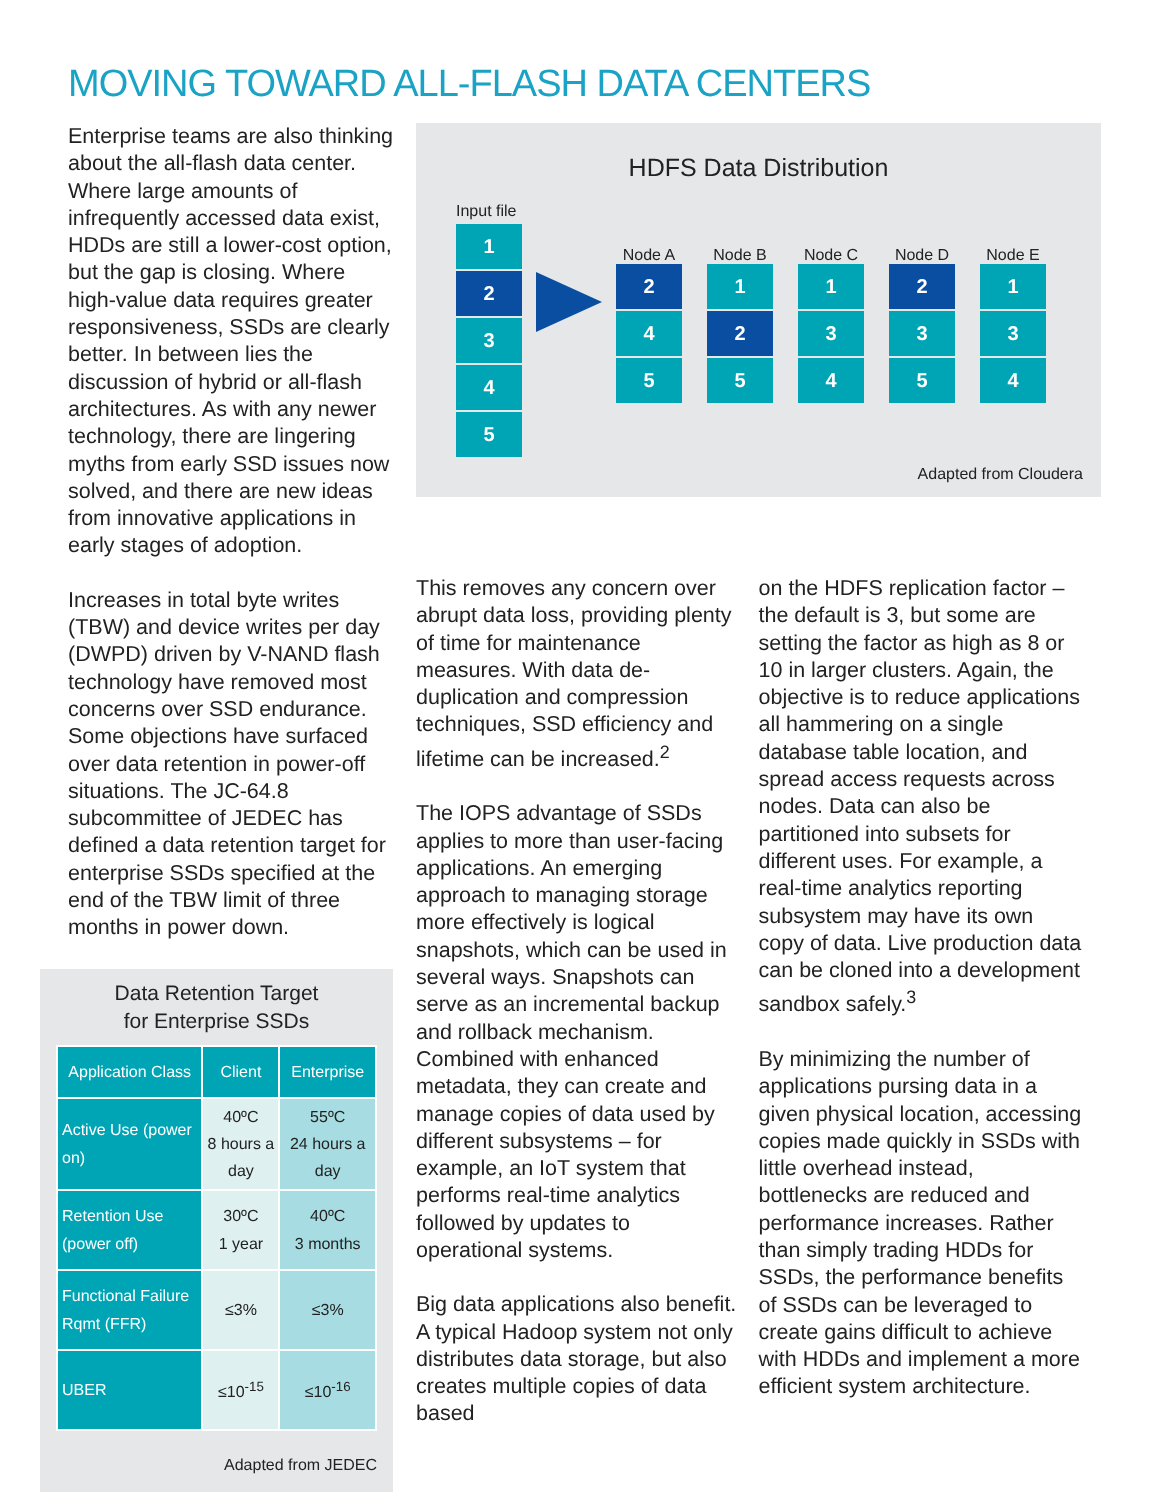MOVING TOWARD ALL-FLASH DATA CENTERS
Enterprise teams are also thinking about the all-flash data center. Where large amounts of infrequently accessed data exist, HDDs are still a lower-cost option, but the gap is closing. Where high-value data requires greater responsiveness, SSDs are clearly better. In between lies the discussion of hybrid or all-flash architectures. As with any newer technology, there are lingering myths from early SSD issues now solved, and there are new ideas from innovative applications in early stages of adoption.
Increases in total byte writes (TBW) and device writes per day (DWPD) driven by V-NAND flash technology have removed most concerns over SSD endurance. Some objections have surfaced over data retention in power-off situations. The JC-64.8 subcommittee of JEDEC has defined a data retention target for enterprise SSDs specified at the end of the TBW limit of three months in power down.
Data Retention Target
for Enterprise SSDs
| Application Class | Client | Enterprise |
| --- | --- | --- |
| Active Use (power on) | 40ºC 8 hours a day | 55ºC 24 hours a day |
| Retention Use (power off) | 30ºC 1 year | 40ºC 3 months |
| Functional Failure Rqmt (FFR) | ≤3% | ≤3% |
| UBER | ≤10<sup>-15</sup> | ≤10<sup>-16</sup> |
Adapted from JEDEC
HDFS Data Distribution
Input file
1
2
3
4
5
Node A
2
4
5
Node B
1
2
5
Node C
1
3
4
Node D
2
3
5
Node E
1
3
4
Adapted from Cloudera
This removes any concern over abrupt data loss, providing plenty of time for maintenance measures. With data de-duplication and compression techniques, SSD efficiency and lifetime can be increased.<sup>2</sup>
The IOPS advantage of SSDs applies to more than user-facing applications. An emerging approach to managing storage more effectively is logical snapshots, which can be used in several ways. Snapshots can serve as an incremental backup and rollback mechanism. Combined with enhanced metadata, they can create and manage copies of data used by different subsystems – for example, an IoT system that performs real-time analytics followed by updates to operational systems.
Big data applications also benefit. A typical Hadoop system not only distributes data storage, but also creates multiple copies of data based
on the HDFS replication factor – the default is 3, but some are setting the factor as high as 8 or 10 in larger clusters. Again, the objective is to reduce applications all hammering on a single database table location, and spread access requests across nodes. Data can also be partitioned into subsets for different uses. For example, a real-time analytics reporting subsystem may have its own copy of data. Live production data can be cloned into a development sandbox safely.<sup>3</sup>
By minimizing the number of applications pursing data in a given physical location, accessing copies made quickly in SSDs with little overhead instead, bottlenecks are reduced and performance increases. Rather than simply trading HDDs for SSDs, the performance benefits of SSDs can be leveraged to create gains difficult to achieve with HDDs and implement a more efficient system architecture.